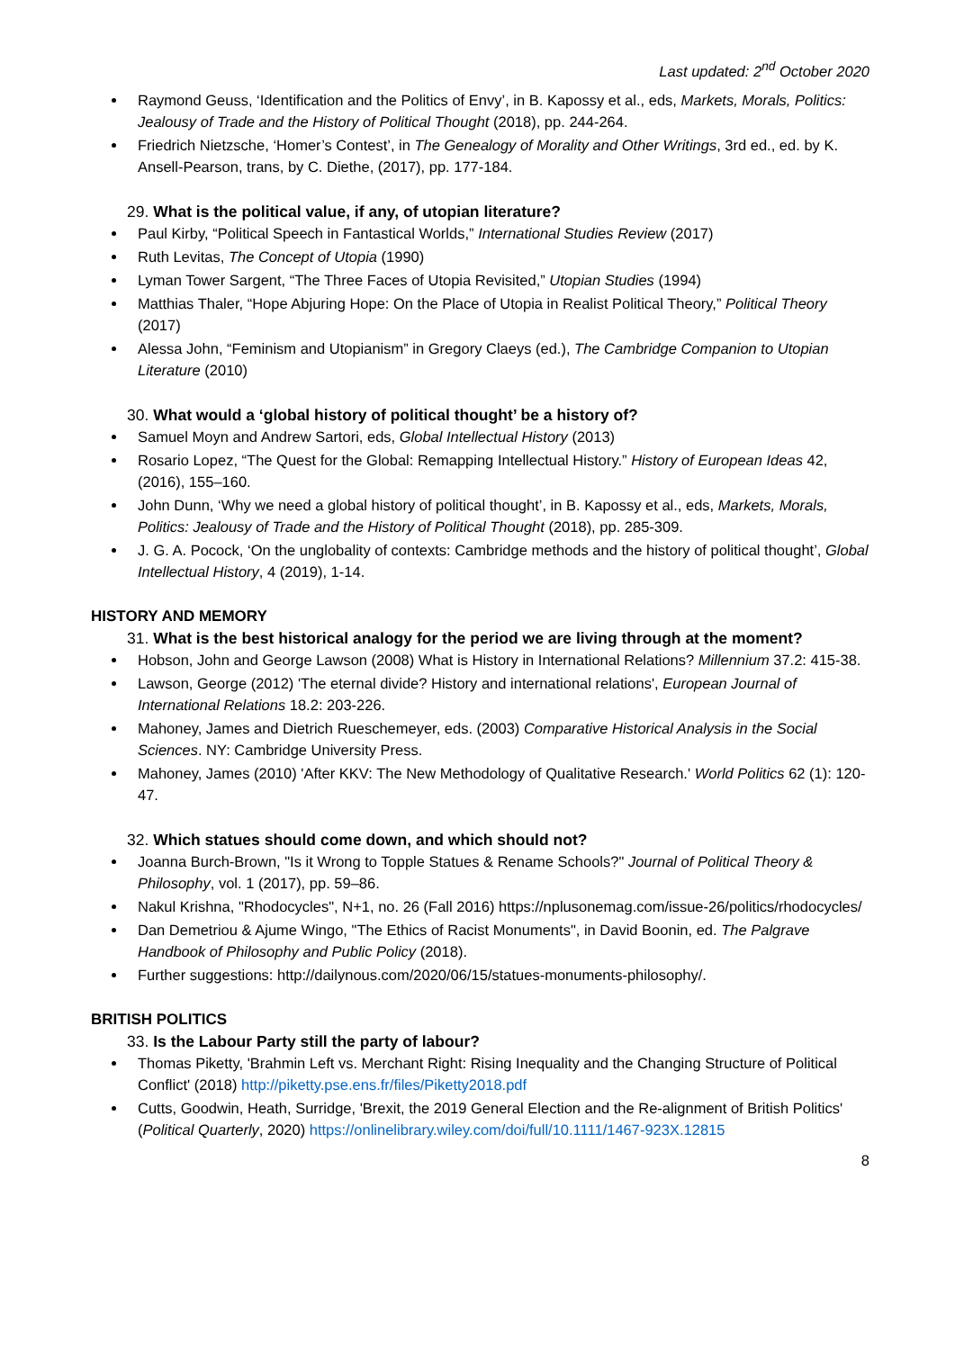Last updated: 2<sup>nd</sup> October 2020
Raymond Geuss, ‘Identification and the Politics of Envy’, in B. Kapossy et al., eds, Markets, Morals, Politics: Jealousy of Trade and the History of Political Thought (2018), pp. 244-264.
Friedrich Nietzsche, ‘Homer’s Contest’, in The Genealogy of Morality and Other Writings, 3rd ed., ed. by K. Ansell-Pearson, trans, by C. Diethe, (2017), pp. 177-184.
29. What is the political value, if any, of utopian literature?
Paul Kirby, “Political Speech in Fantastical Worlds,” International Studies Review (2017)
Ruth Levitas, The Concept of Utopia (1990)
Lyman Tower Sargent, “The Three Faces of Utopia Revisited,” Utopian Studies (1994)
Matthias Thaler, “Hope Abjuring Hope: On the Place of Utopia in Realist Political Theory,” Political Theory (2017)
Alessa John, “Feminism and Utopianism” in Gregory Claeys (ed.), The Cambridge Companion to Utopian Literature (2010)
30. What would a ‘global history of political thought’ be a history of?
Samuel Moyn and Andrew Sartori, eds, Global Intellectual History (2013)
Rosario Lopez, “The Quest for the Global: Remapping Intellectual History.” History of European Ideas 42, (2016), 155–160.
John Dunn, ‘Why we need a global history of political thought’, in B. Kapossy et al., eds, Markets, Morals, Politics: Jealousy of Trade and the History of Political Thought (2018), pp. 285-309.
J. G. A. Pocock, ‘On the unglobality of contexts: Cambridge methods and the history of political thought’, Global Intellectual History, 4 (2019), 1-14.
HISTORY AND MEMORY
31. What is the best historical analogy for the period we are living through at the moment?
Hobson, John and George Lawson (2008) What is History in International Relations? Millennium 37.2: 415-38.
Lawson, George (2012) 'The eternal divide? History and international relations', European Journal of International Relations 18.2: 203-226.
Mahoney, James and Dietrich Rueschemeyer, eds. (2003) Comparative Historical Analysis in the Social Sciences. NY: Cambridge University Press.
Mahoney, James (2010) 'After KKV: The New Methodology of Qualitative Research.' World Politics 62 (1): 120-47.
32. Which statues should come down, and which should not?
Joanna Burch-Brown, "Is it Wrong to Topple Statues & Rename Schools?" Journal of Political Theory & Philosophy, vol. 1 (2017), pp. 59–86.
Nakul Krishna, "Rhodocycles", N+1, no. 26 (Fall 2016) https://nplusonemag.com/issue-26/politics/rhodocycles/
Dan Demetriou & Ajume Wingo, "The Ethics of Racist Monuments", in David Boonin, ed. The Palgrave Handbook of Philosophy and Public Policy (2018).
Further suggestions: http://dailynous.com/2020/06/15/statues-monuments-philosophy/.
BRITISH POLITICS
33. Is the Labour Party still the party of labour?
Thomas Piketty, 'Brahmin Left vs. Merchant Right: Rising Inequality and the Changing Structure of Political Conflict' (2018) http://piketty.pse.ens.fr/files/Piketty2018.pdf
Cutts, Goodwin, Heath, Surridge, 'Brexit, the 2019 General Election and the Re-alignment of British Politics' (Political Quarterly, 2020) https://onlinelibrary.wiley.com/doi/full/10.1111/1467-923X.12815
8